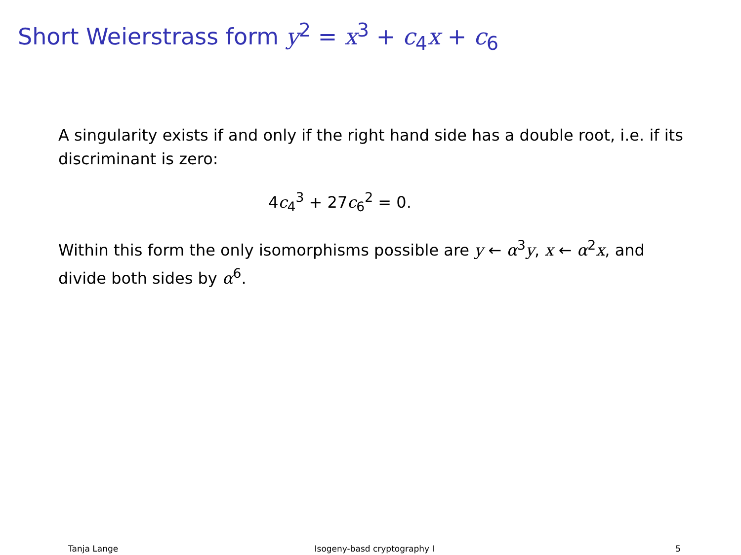Short Weierstrass form y<sup>2</sup> = x<sup>3</sup> + c<sub>4</sub>x + c<sub>6</sub>
A singularity exists if and only if the right hand side has a double root, i.e. if its discriminant is zero:
4c<sub>4</sub><sup>3</sup> + 27c<sub>6</sub><sup>2</sup> = 0.
Within this form the only isomorphisms possible are y ← α<sup>3</sup>y, x ← α<sup>2</sup>x, and divide both sides by α<sup>6</sup>.
Tanja Lange Isogeny-basd cryptography I 5